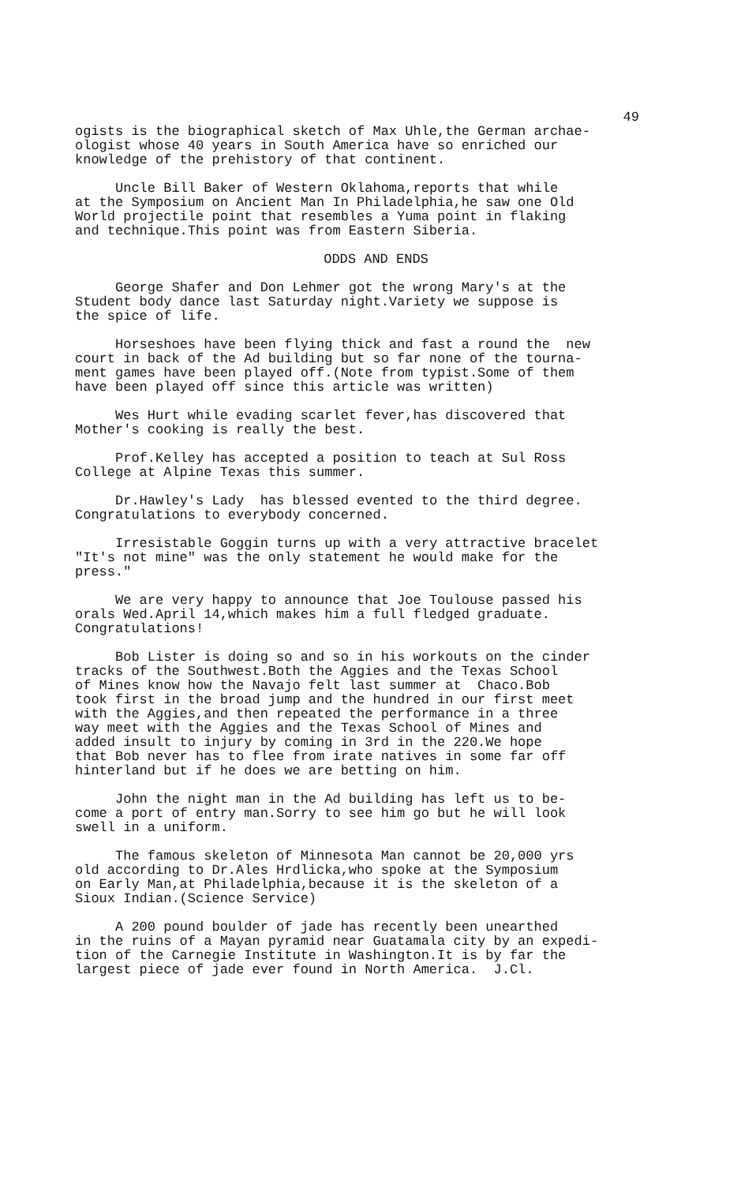49
ogists is the biographical sketch of Max Uhle,the German archae- ologist whose 40 years in South America have so enriched our knowledge of the prehistory of that continent.
Uncle Bill Baker of Western Oklahoma,reports that while at the Symposium on Ancient Man In Philadelphia,he saw one Old World projectile point that resembles a Yuma point in flaking and technique.This point was from Eastern Siberia.
ODDS AND ENDS
George Shafer and Don Lehmer got the wrong Mary's at the Student body dance last Saturday night.Variety we suppose is the spice of life.
Horseshoes have been flying thick and fast a round the new court in back of the Ad building but so far none of the tourna- ment games have been played off.(Note from typist.Some of them have been played off since this article was written)
Wes Hurt while evading scarlet fever,has discovered that Mother's cooking is really the best.
Prof.Kelley has accepted a position to teach at Sul Ross College at Alpine Texas this summer.
Dr.Hawley's Lady has blessed evented to the third degree. Congratulations to everybody concerned.
Irresistable Goggin turns up with a very attractive bracelet "It's not mine" was the only statement he would make for the press."
We are very happy to announce that Joe Toulouse passed his orals Wed.April 14,which makes him a full fledged graduate. Congratulations!
Bob Lister is doing so and so in his workouts on the cinder tracks of the Southwest.Both the Aggies and the Texas School of Mines know how the Navajo felt last summer at Chaco.Bob took first in the broad jump and the hundred in our first meet with the Aggies,and then repeated the performance in a three way meet with the Aggies and the Texas School of Mines and added insult to injury by coming in 3rd in the 220.We hope that Bob never has to flee from irate natives in some far off hinterland but if he does we are betting on him.
John the night man in the Ad building has left us to be- come a port of entry man.Sorry to see him go but he will look swell in a uniform.
The famous skeleton of Minnesota Man cannot be 20,000 yrs old according to Dr.Ales Hrdlicka,who spoke at the Symposium on Early Man,at Philadelphia,because it is the skeleton of a Sioux Indian.(Science Service)
A 200 pound boulder of jade has recently been unearthed in the ruins of a Mayan pyramid near Guatamala city by an expedi- tion of the Carnegie Institute in Washington.It is by far the largest piece of jade ever found in North America. J.Cl.